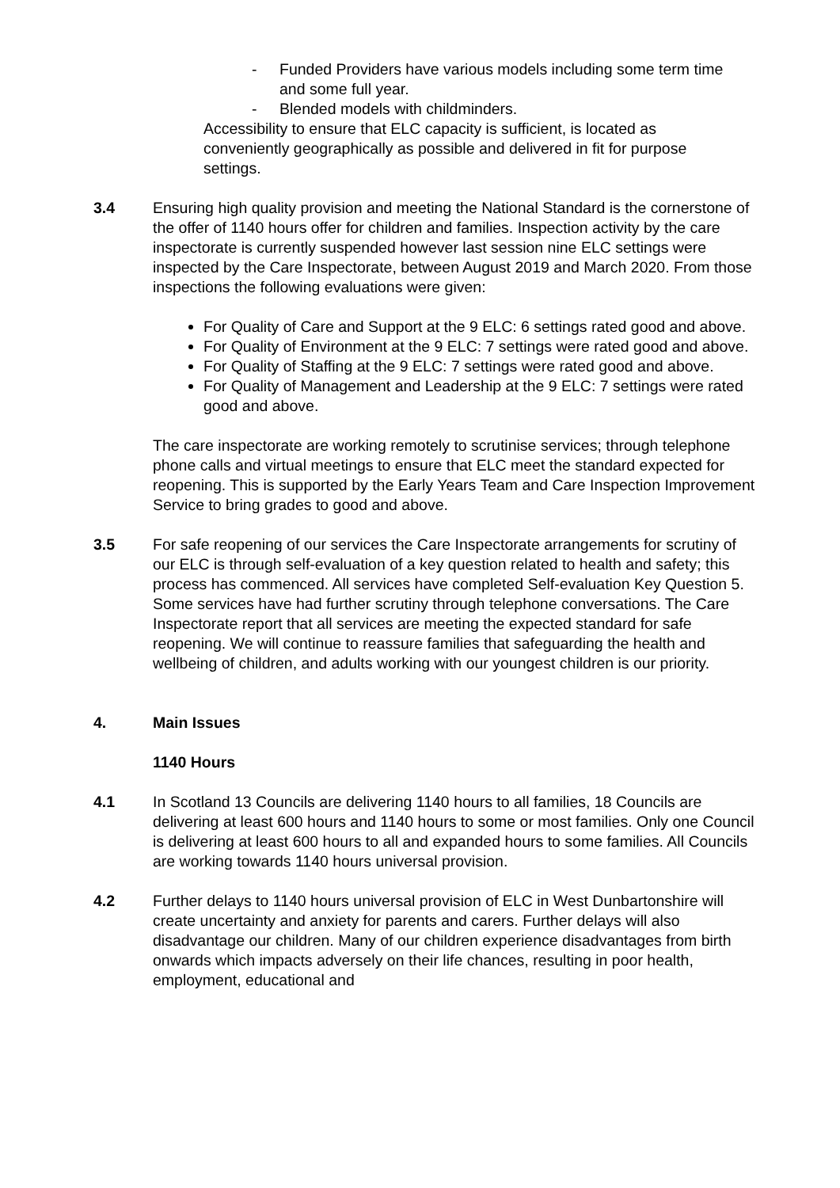- Funded Providers have various models including some term time and some full year.
- Blended models with childminders.
Accessibility to ensure that ELC capacity is sufficient, is located as conveniently geographically as possible and delivered in fit for purpose settings.
3.4 Ensuring high quality provision and meeting the National Standard is the cornerstone of the offer of 1140 hours offer for children and families. Inspection activity by the care inspectorate is currently suspended however last session nine ELC settings were inspected by the Care Inspectorate, between August 2019 and March 2020. From those inspections the following evaluations were given:
For Quality of Care and Support at the 9 ELC: 6 settings rated good and above.
For Quality of Environment at the 9 ELC: 7 settings were rated good and above.
For Quality of Staffing at the 9 ELC: 7 settings were rated good and above.
For Quality of Management and Leadership at the 9 ELC: 7 settings were rated good and above.
The care inspectorate are working remotely to scrutinise services; through telephone phone calls and virtual meetings to ensure that ELC meet the standard expected for reopening. This is supported by the Early Years Team and Care Inspection Improvement Service to bring grades to good and above.
3.5 For safe reopening of our services the Care Inspectorate arrangements for scrutiny of our ELC is through self-evaluation of a key question related to health and safety; this process has commenced. All services have completed Self-evaluation Key Question 5. Some services have had further scrutiny through telephone conversations. The Care Inspectorate report that all services are meeting the expected standard for safe reopening. We will continue to reassure families that safeguarding the health and wellbeing of children, and adults working with our youngest children is our priority.
4. Main Issues
1140 Hours
4.1 In Scotland 13 Councils are delivering 1140 hours to all families, 18 Councils are delivering at least 600 hours and 1140 hours to some or most families. Only one Council is delivering at least 600 hours to all and expanded hours to some families. All Councils are working towards 1140 hours universal provision.
4.2 Further delays to 1140 hours universal provision of ELC in West Dunbartonshire will create uncertainty and anxiety for parents and carers. Further delays will also disadvantage our children. Many of our children experience disadvantages from birth onwards which impacts adversely on their life chances, resulting in poor health, employment, educational and